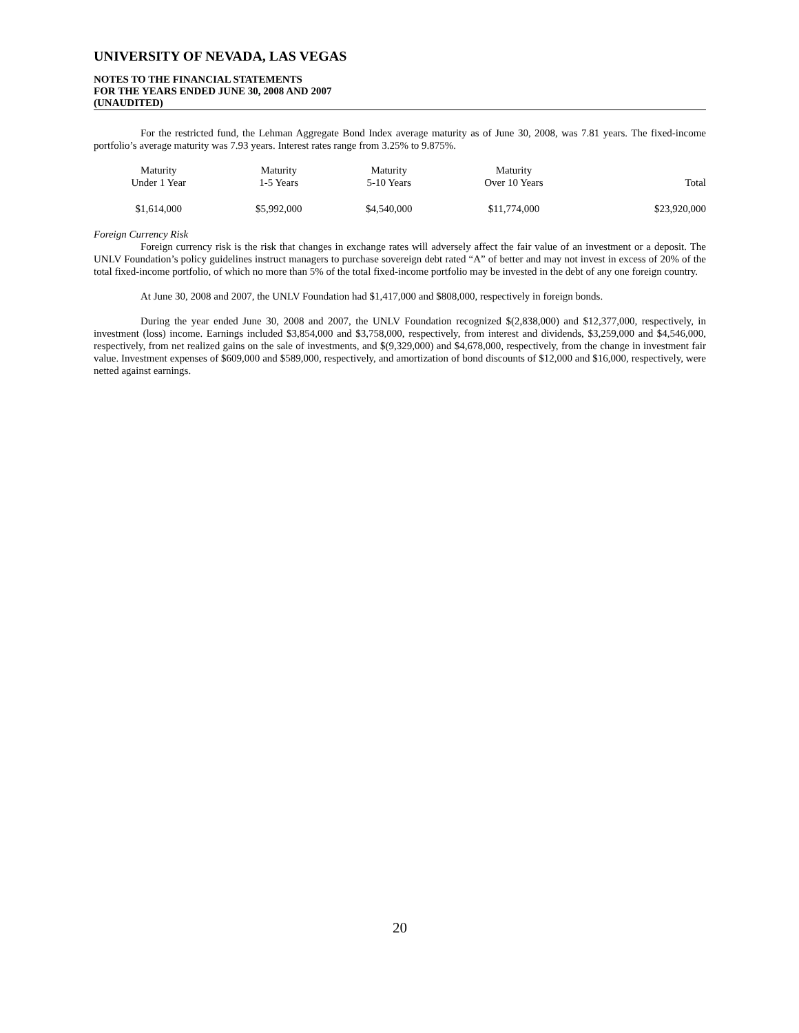UNIVERSITY OF NEVADA, LAS VEGAS
NOTES TO THE FINANCIAL STATEMENTS
FOR THE YEARS ENDED JUNE 30, 2008 AND 2007
(UNAUDITED)
For the restricted fund, the Lehman Aggregate Bond Index average maturity as of June 30, 2008, was 7.81 years. The fixed-income portfolio’s average maturity was 7.93 years. Interest rates range from 3.25% to 9.875%.
| Maturity Under 1 Year | Maturity 1-5 Years | Maturity 5-10 Years | Maturity Over 10 Years | Total |
| $1,614,000 | $5,992,000 | $4,540,000 | $11,774,000 | $23,920,000 |
Foreign Currency Risk
Foreign currency risk is the risk that changes in exchange rates will adversely affect the fair value of an investment or a deposit. The UNLV Foundation’s policy guidelines instruct managers to purchase sovereign debt rated “A” of better and may not invest in excess of 20% of the total fixed-income portfolio, of which no more than 5% of the total fixed-income portfolio may be invested in the debt of any one foreign country.
At June 30, 2008 and 2007, the UNLV Foundation had $1,417,000 and $808,000, respectively in foreign bonds.
During the year ended June 30, 2008 and 2007, the UNLV Foundation recognized $(2,838,000) and $12,377,000, respectively, in investment (loss) income. Earnings included $3,854,000 and $3,758,000, respectively, from interest and dividends, $3,259,000 and $4,546,000, respectively, from net realized gains on the sale of investments, and $(9,329,000) and $4,678,000, respectively, from the change in investment fair value. Investment expenses of $609,000 and $589,000, respectively, and amortization of bond discounts of $12,000 and $16,000, respectively, were netted against earnings.
20